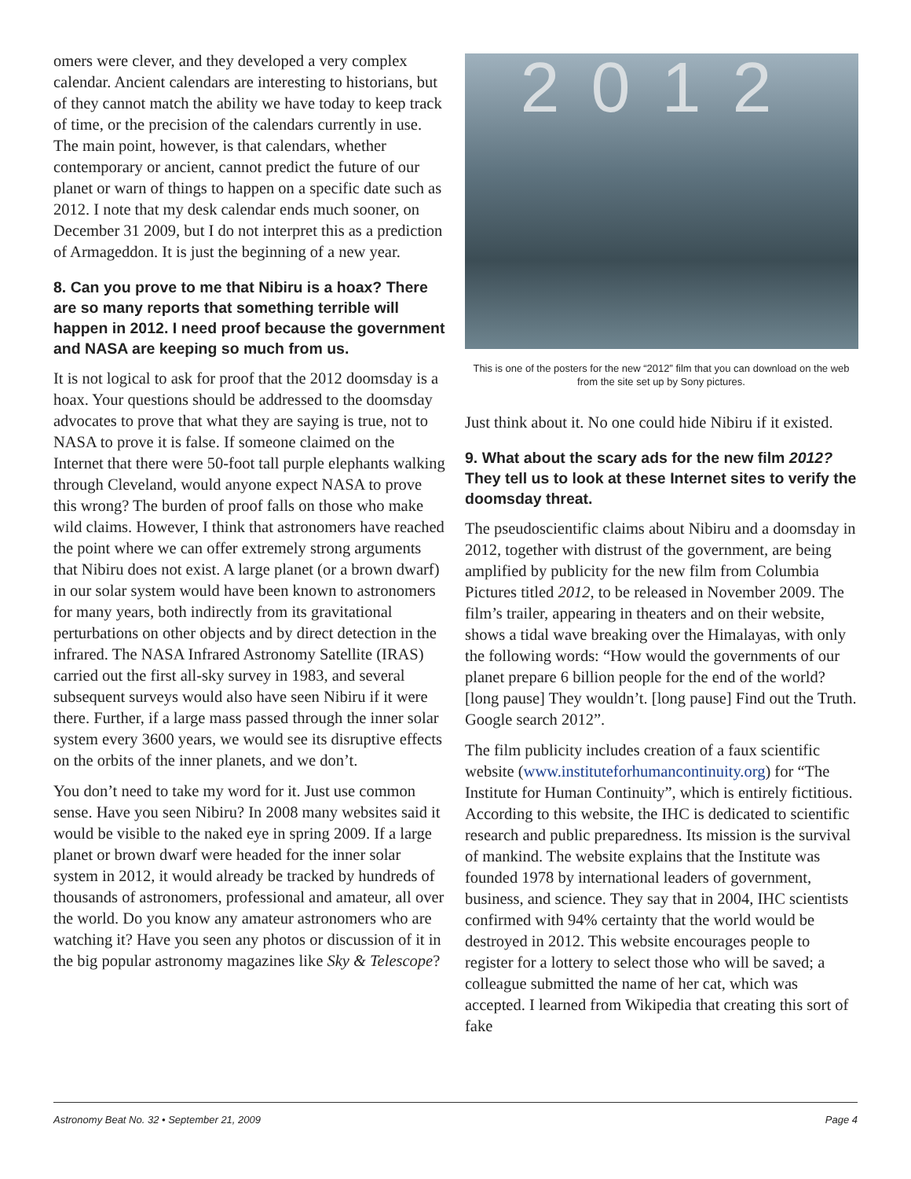omers were clever, and they developed a very complex calendar. Ancient calendars are interesting to historians, but of they cannot match the ability we have today to keep track of time, or the precision of the calendars currently in use. The main point, however, is that calendars, whether contemporary or ancient, cannot predict the future of our planet or warn of things to happen on a specific date such as 2012. I note that my desk calendar ends much sooner, on December 31 2009, but I do not interpret this as a prediction of Armageddon. It is just the beginning of a new year.
8. Can you prove to me that Nibiru is a hoax? There are so many reports that something terrible will happen in 2012. I need proof because the government and NASA are keeping so much from us.
It is not logical to ask for proof that the 2012 doomsday is a hoax. Your questions should be addressed to the doomsday advocates to prove that what they are saying is true, not to NASA to prove it is false. If someone claimed on the Internet that there were 50-foot tall purple elephants walking through Cleveland, would anyone expect NASA to prove this wrong? The burden of proof falls on those who make wild claims. However, I think that astronomers have reached the point where we can offer extremely strong arguments that Nibiru does not exist. A large planet (or a brown dwarf) in our solar system would have been known to astronomers for many years, both indirectly from its gravitational perturbations on other objects and by direct detection in the infrared. The NASA Infrared Astronomy Satellite (IRAS) carried out the first all-sky survey in 1983, and several subsequent surveys would also have seen Nibiru if it were there. Further, if a large mass passed through the inner solar system every 3600 years, we would see its disruptive effects on the orbits of the inner planets, and we don’t.
You don’t need to take my word for it. Just use common sense. Have you seen Nibiru? In 2008 many websites said it would be visible to the naked eye in spring 2009. If a large planet or brown dwarf were headed for the inner solar system in 2012, it would already be tracked by hundreds of thousands of astronomers, professional and amateur, all over the world. Do you know any amateur astronomers who are watching it? Have you seen any photos or discussion of it in the big popular astronomy magazines like Sky & Telescope?
2012
This is one of the posters for the new “2012” film that you can download on the web from the site set up by Sony pictures.
Just think about it. No one could hide Nibiru if it existed.
9. What about the scary ads for the new film 2012? They tell us to look at these Internet sites to verify the doomsday threat.
The pseudoscientific claims about Nibiru and a doomsday in 2012, together with distrust of the government, are being amplified by publicity for the new film from Columbia Pictures titled 2012, to be released in November 2009. The film’s trailer, appearing in theaters and on their website, shows a tidal wave breaking over the Himalayas, with only the following words: “How would the governments of our planet prepare 6 billion people for the end of the world? [long pause] They wouldn’t. [long pause] Find out the Truth. Google search 2012”.
The film publicity includes creation of a faux scientific website (www.instituteforhumancontinuity.org) for “The Institute for Human Continuity”, which is entirely fictitious. According to this website, the IHC is dedicated to scientific research and public preparedness. Its mission is the survival of mankind. The website explains that the Institute was founded 1978 by international leaders of government, business, and science. They say that in 2004, IHC scientists confirmed with 94% certainty that the world would be destroyed in 2012. This website encourages people to register for a lottery to select those who will be saved; a colleague submitted the name of her cat, which was accepted. I learned from Wikipedia that creating this sort of fake
Astronomy Beat No. 32 • September 21, 2009 Page 4